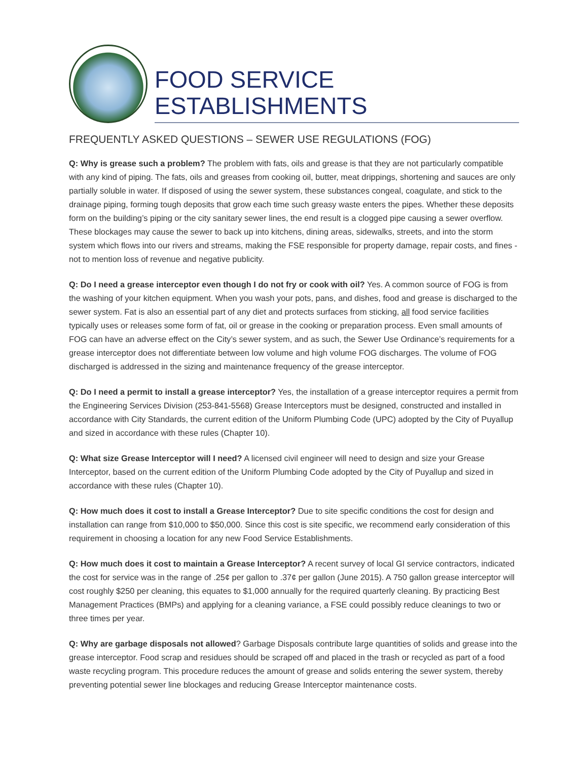FOOD SERVICE
ESTABLISHMENTS
FREQUENTLY ASKED QUESTIONS – SEWER USE REGULATIONS (FOG)
Q: Why is grease such a problem? The problem with fats, oils and grease is that they are not particularly compatible with any kind of piping. The fats, oils and greases from cooking oil, butter, meat drippings, shortening and sauces are only partially soluble in water. If disposed of using the sewer system, these substances congeal, coagulate, and stick to the drainage piping, forming tough deposits that grow each time such greasy waste enters the pipes. Whether these deposits form on the building’s piping or the city sanitary sewer lines, the end result is a clogged pipe causing a sewer overflow. These blockages may cause the sewer to back up into kitchens, dining areas, sidewalks, streets, and into the storm system which flows into our rivers and streams, making the FSE responsible for property damage, repair costs, and fines - not to mention loss of revenue and negative publicity.
Q: Do I need a grease interceptor even though I do not fry or cook with oil? Yes. A common source of FOG is from the washing of your kitchen equipment. When you wash your pots, pans, and dishes, food and grease is discharged to the sewer system. Fat is also an essential part of any diet and protects surfaces from sticking, all food service facilities typically uses or releases some form of fat, oil or grease in the cooking or preparation process. Even small amounts of FOG can have an adverse effect on the City’s sewer system, and as such, the Sewer Use Ordinance’s requirements for a grease interceptor does not differentiate between low volume and high volume FOG discharges. The volume of FOG discharged is addressed in the sizing and maintenance frequency of the grease interceptor.
Q: Do I need a permit to install a grease interceptor? Yes, the installation of a grease interceptor requires a permit from the Engineering Services Division (253-841-5568) Grease Interceptors must be designed, constructed and installed in accordance with City Standards, the current edition of the Uniform Plumbing Code (UPC) adopted by the City of Puyallup and sized in accordance with these rules (Chapter 10).
Q: What size Grease Interceptor will I need? A licensed civil engineer will need to design and size your Grease Interceptor, based on the current edition of the Uniform Plumbing Code adopted by the City of Puyallup and sized in accordance with these rules (Chapter 10).
Q: How much does it cost to install a Grease Interceptor? Due to site specific conditions the cost for design and installation can range from $10,000 to $50,000. Since this cost is site specific, we recommend early consideration of this requirement in choosing a location for any new Food Service Establishments.
Q: How much does it cost to maintain a Grease Interceptor? A recent survey of local GI service contractors, indicated the cost for service was in the range of .25¢ per gallon to .37¢ per gallon (June 2015). A 750 gallon grease interceptor will cost roughly $250 per cleaning, this equates to $1,000 annually for the required quarterly cleaning. By practicing Best Management Practices (BMPs) and applying for a cleaning variance, a FSE could possibly reduce cleanings to two or three times per year.
Q: Why are garbage disposals not allowed? Garbage Disposals contribute large quantities of solids and grease into the grease interceptor. Food scrap and residues should be scraped off and placed in the trash or recycled as part of a food waste recycling program. This procedure reduces the amount of grease and solids entering the sewer system, thereby preventing potential sewer line blockages and reducing Grease Interceptor maintenance costs.